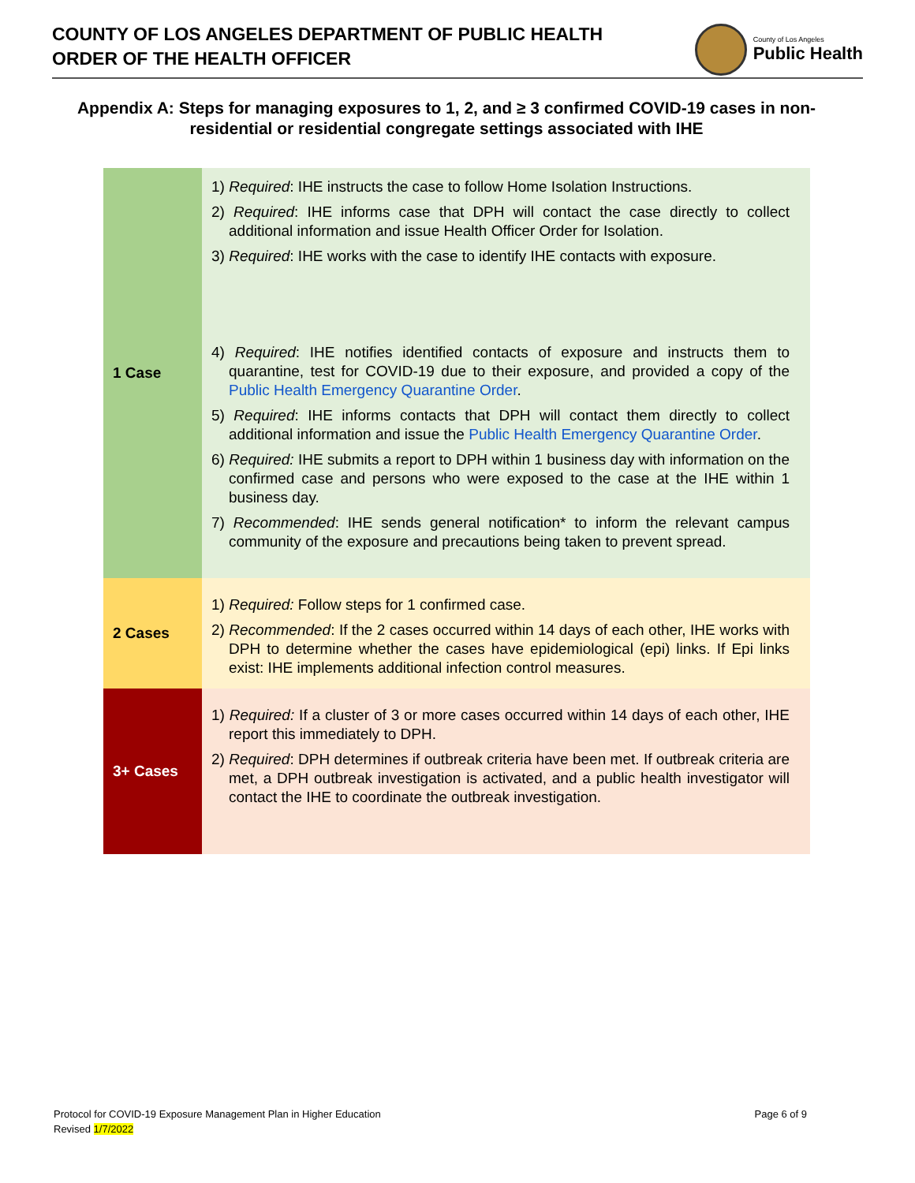COUNTY OF LOS ANGELES DEPARTMENT OF PUBLIC HEALTH
ORDER OF THE HEALTH OFFICER
County of Los Angeles
Public Health
Appendix A: Steps for managing exposures to 1, 2, and ≥ 3 confirmed COVID-19 cases in non-residential or residential congregate settings associated with IHE
| 1 Case | 1) Required : IHE instructs the case to follow Home Isolation Instructions. 2) Required : IHE informs case that DPH will contact the case directly to collect additional information and issue Health Officer Order for Isolation. 3) Required : IHE works with the case to identify IHE contacts with exposure. 4) Required : IHE notifies identified contacts of exposure and instructs them to quarantine, test for COVID-19 due to their exposure, and provided a copy of the Public Health Emergency Quarantine Order . 5) Required : IHE informs contacts that DPH will contact them directly to collect additional information and issue the Public Health Emergency Quarantine Order . 6) Required: IHE submits a report to DPH within 1 business day with information on the confirmed case and persons who were exposed to the case at the IHE within 1 business day. 7) Recommended : IHE sends general notification* to inform the relevant campus community of the exposure and precautions being taken to prevent spread. |
| 2 Cases | 1) Required: Follow steps for 1 confirmed case. 2) Recommended : If the 2 cases occurred within 14 days of each other, IHE works with DPH to determine whether the cases have epidemiological (epi) links. If Epi links exist: IHE implements additional infection control measures. |
| 3+ Cases | 1) Required: If a cluster of 3 or more cases occurred within 14 days of each other, IHE report this immediately to DPH. 2) Required : DPH determines if outbreak criteria have been met. If outbreak criteria are met, a DPH outbreak investigation is activated, and a public health investigator will contact the IHE to coordinate the outbreak investigation. |
Protocol for COVID-19 Exposure Management Plan in Higher Education
Revised 1/7/2022
Page 6 of 9